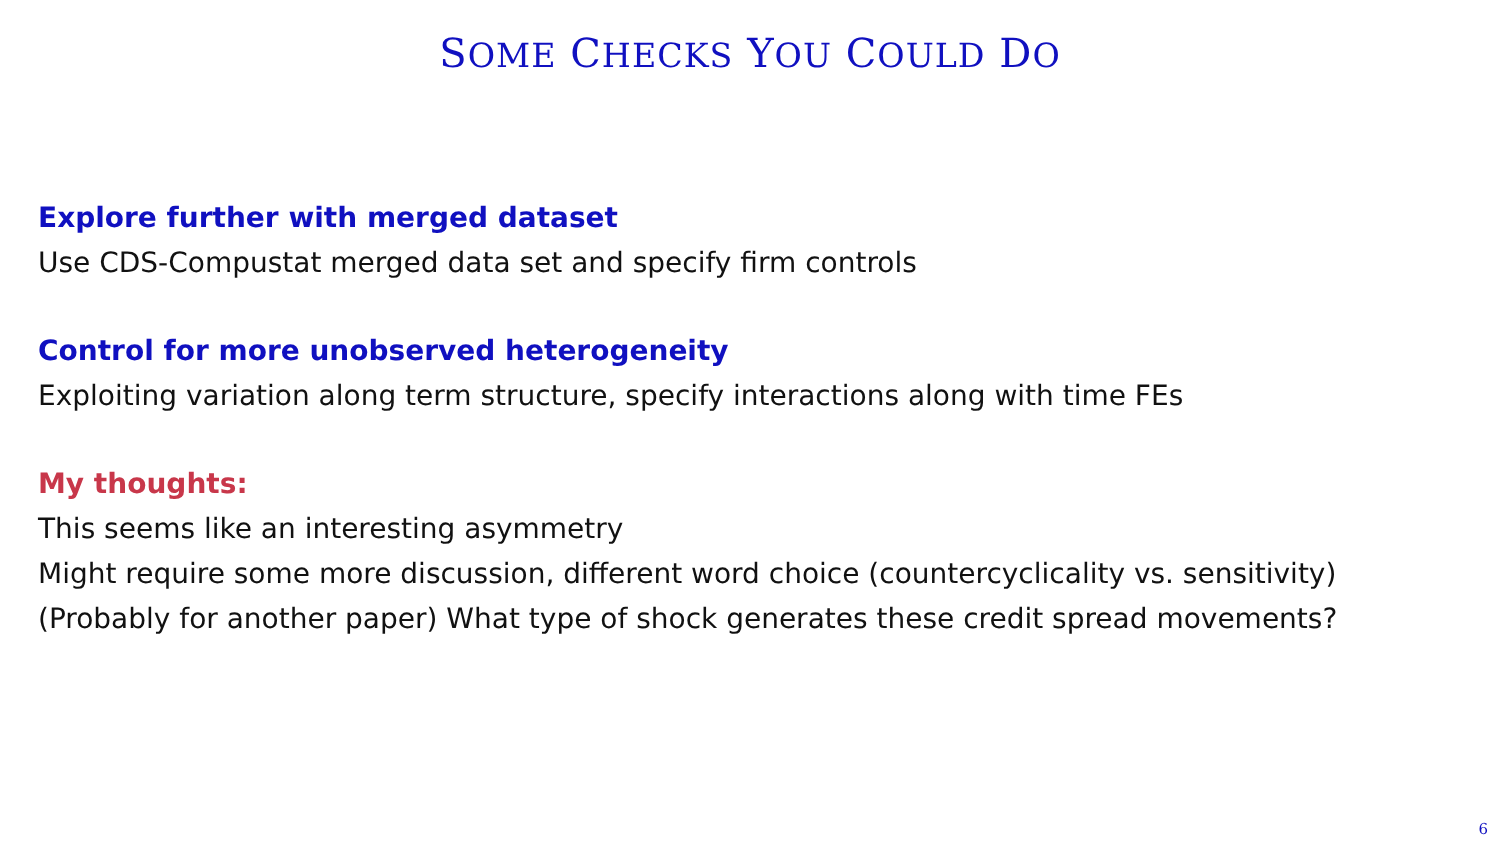SOME CHECKS YOU COULD DO
Explore further with merged dataset
Use CDS-Compustat merged data set and specify firm controls
Control for more unobserved heterogeneity
Exploiting variation along term structure, specify interactions along with time FEs
My thoughts:
This seems like an interesting asymmetry
Might require some more discussion, different word choice (countercyclicality vs. sensitivity)
(Probably for another paper) What type of shock generates these credit spread movements?
6